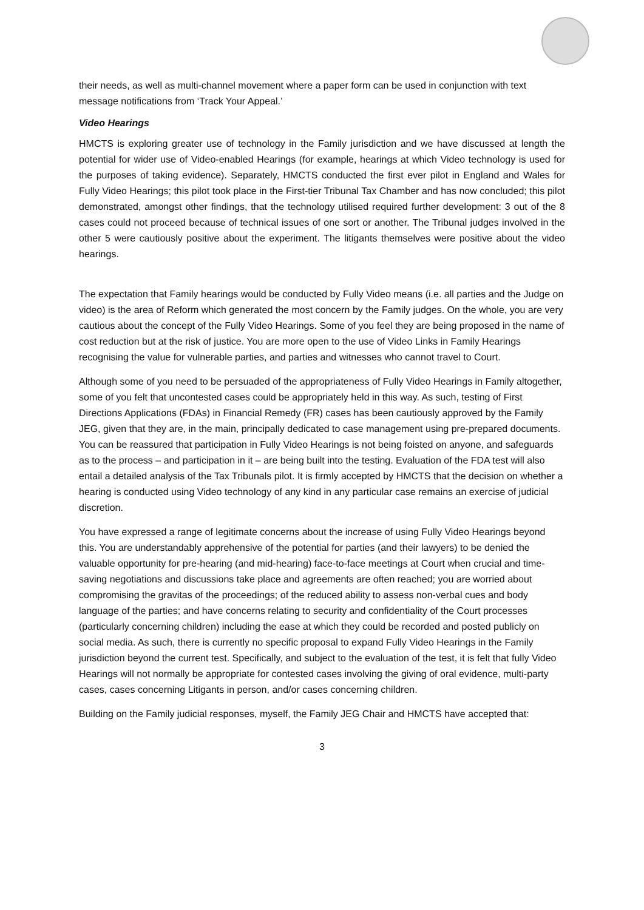their needs, as well as multi-channel movement where a paper form can be used in conjunction with text message notifications from ‘Track Your Appeal.’
Video Hearings
HMCTS is exploring greater use of technology in the Family jurisdiction and we have discussed at length the potential for wider use of Video-enabled Hearings (for example, hearings at which Video technology is used for the purposes of taking evidence). Separately, HMCTS conducted the first ever pilot in England and Wales for Fully Video Hearings; this pilot took place in the First-tier Tribunal Tax Chamber and has now concluded; this pilot demonstrated, amongst other findings, that the technology utilised required further development: 3 out of the 8 cases could not proceed because of technical issues of one sort or another. The Tribunal judges involved in the other 5 were cautiously positive about the experiment. The litigants themselves were positive about the video hearings.
The expectation that Family hearings would be conducted by Fully Video means (i.e. all parties and the Judge on video) is the area of Reform which generated the most concern by the Family judges. On the whole, you are very cautious about the concept of the Fully Video Hearings. Some of you feel they are being proposed in the name of cost reduction but at the risk of justice. You are more open to the use of Video Links in Family Hearings recognising the value for vulnerable parties, and parties and witnesses who cannot travel to Court.
Although some of you need to be persuaded of the appropriateness of Fully Video Hearings in Family altogether, some of you felt that uncontested cases could be appropriately held in this way. As such, testing of First Directions Applications (FDAs) in Financial Remedy (FR) cases has been cautiously approved by the Family JEG, given that they are, in the main, principally dedicated to case management using pre-prepared documents. You can be reassured that participation in Fully Video Hearings is not being foisted on anyone, and safeguards as to the process – and participation in it – are being built into the testing. Evaluation of the FDA test will also entail a detailed analysis of the Tax Tribunals pilot. It is firmly accepted by HMCTS that the decision on whether a hearing is conducted using Video technology of any kind in any particular case remains an exercise of judicial discretion.
You have expressed a range of legitimate concerns about the increase of using Fully Video Hearings beyond this. You are understandably apprehensive of the potential for parties (and their lawyers) to be denied the valuable opportunity for pre-hearing (and mid-hearing) face-to-face meetings at Court when crucial and time-saving negotiations and discussions take place and agreements are often reached; you are worried about compromising the gravitas of the proceedings; of the reduced ability to assess non-verbal cues and body language of the parties; and have concerns relating to security and confidentiality of the Court processes (particularly concerning children) including the ease at which they could be recorded and posted publicly on social media. As such, there is currently no specific proposal to expand Fully Video Hearings in the Family jurisdiction beyond the current test. Specifically, and subject to the evaluation of the test, it is felt that fully Video Hearings will not normally be appropriate for contested cases involving the giving of oral evidence, multi-party cases, cases concerning Litigants in person, and/or cases concerning children.
Building on the Family judicial responses, myself, the Family JEG Chair and HMCTS have accepted that:
3